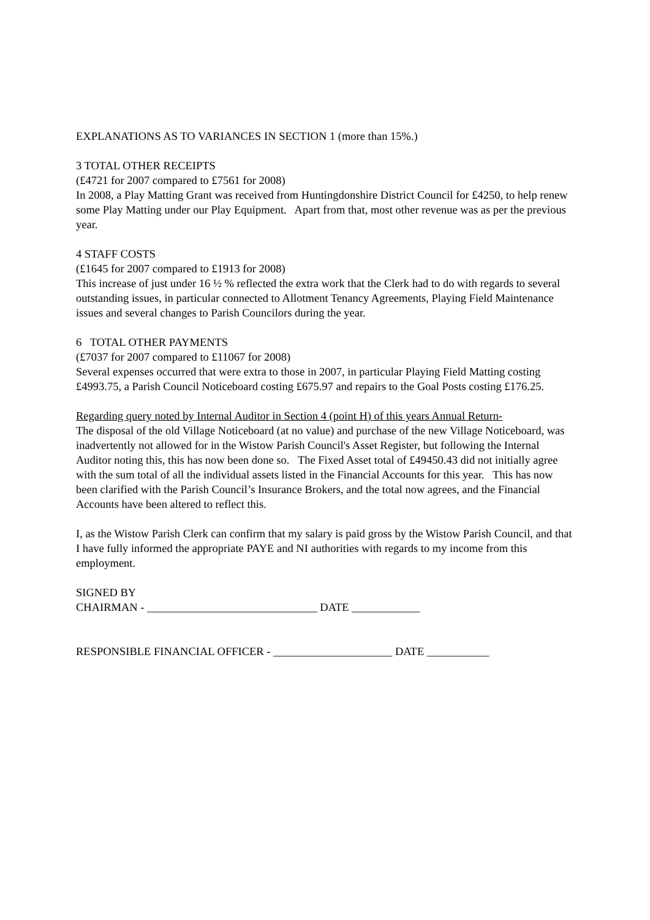EXPLANATIONS AS TO VARIANCES IN SECTION 1 (more than 15%.)
3 TOTAL OTHER RECEIPTS
(£4721 for 2007 compared to £7561 for 2008)
In 2008, a Play Matting Grant was received from Huntingdonshire District Council for £4250, to help renew some Play Matting under our Play Equipment. Apart from that, most other revenue was as per the previous year.
4 STAFF COSTS
(£1645 for 2007 compared to £1913 for 2008)
This increase of just under 16 ½ % reflected the extra work that the Clerk had to do with regards to several outstanding issues, in particular connected to Allotment Tenancy Agreements, Playing Field Maintenance issues and several changes to Parish Councilors during the year.
6 TOTAL OTHER PAYMENTS
(£7037 for 2007 compared to £11067 for 2008)
Several expenses occurred that were extra to those in 2007, in particular Playing Field Matting costing £4993.75, a Parish Council Noticeboard costing £675.97 and repairs to the Goal Posts costing £176.25.
Regarding query noted by Internal Auditor in Section 4 (point H) of this years Annual Return-
The disposal of the old Village Noticeboard (at no value) and purchase of the new Village Noticeboard, was inadvertently not allowed for in the Wistow Parish Council's Asset Register, but following the Internal Auditor noting this, this has now been done so. The Fixed Asset total of £49450.43 did not initially agree with the sum total of all the individual assets listed in the Financial Accounts for this year. This has now been clarified with the Parish Council’s Insurance Brokers, and the total now agrees, and the Financial Accounts have been altered to reflect this.
I, as the Wistow Parish Clerk can confirm that my salary is paid gross by the Wistow Parish Council, and that I have fully informed the appropriate PAYE and NI authorities with regards to my income from this employment.
SIGNED BY
CHAIRMAN - ______________________________ DATE ____________
RESPONSIBLE FINANCIAL OFFICER - _____________________ DATE ___________